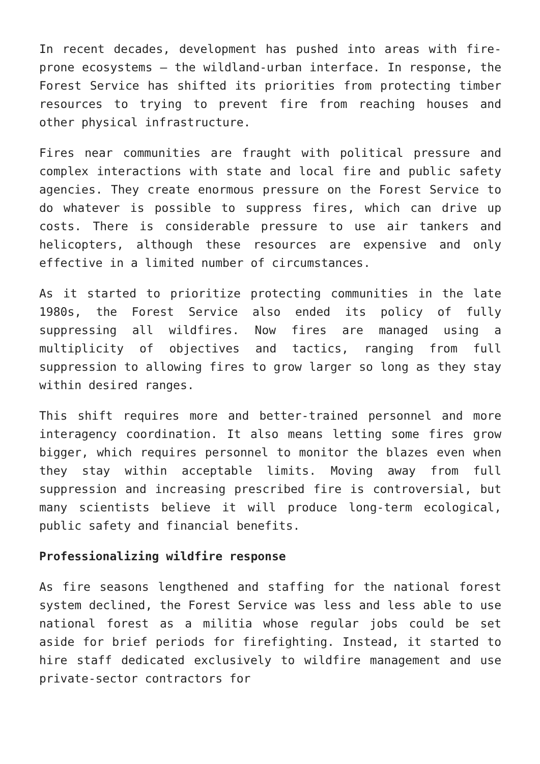In recent decades, development has pushed into areas with fire-prone ecosystems – the wildland-urban interface. In response, the Forest Service has shifted its priorities from protecting timber resources to trying to prevent fire from reaching houses and other physical infrastructure.
Fires near communities are fraught with political pressure and complex interactions with state and local fire and public safety agencies. They create enormous pressure on the Forest Service to do whatever is possible to suppress fires, which can drive up costs. There is considerable pressure to use air tankers and helicopters, although these resources are expensive and only effective in a limited number of circumstances.
As it started to prioritize protecting communities in the late 1980s, the Forest Service also ended its policy of fully suppressing all wildfires. Now fires are managed using a multiplicity of objectives and tactics, ranging from full suppression to allowing fires to grow larger so long as they stay within desired ranges.
This shift requires more and better-trained personnel and more interagency coordination. It also means letting some fires grow bigger, which requires personnel to monitor the blazes even when they stay within acceptable limits. Moving away from full suppression and increasing prescribed fire is controversial, but many scientists believe it will produce long-term ecological, public safety and financial benefits.
Professionalizing wildfire response
As fire seasons lengthened and staffing for the national forest system declined, the Forest Service was less and less able to use national forest as a militia whose regular jobs could be set aside for brief periods for firefighting. Instead, it started to hire staff dedicated exclusively to wildfire management and use private-sector contractors for